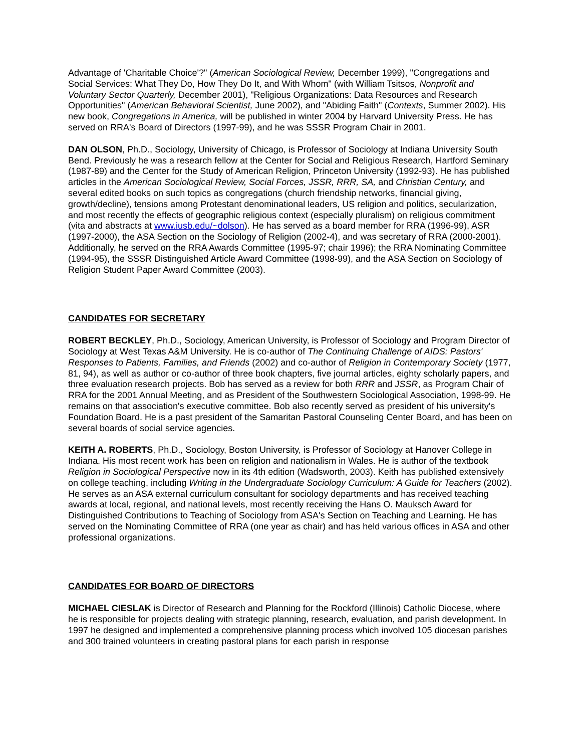Advantage of 'Charitable Choice'?" (American Sociological Review, December 1999), "Congregations and Social Services: What They Do, How They Do It, and With Whom" (with William Tsitsos, Nonprofit and Voluntary Sector Quarterly, December 2001), "Religious Organizations: Data Resources and Research Opportunities" (American Behavioral Scientist, June 2002), and "Abiding Faith" (Contexts, Summer 2002). His new book, Congregations in America, will be published in winter 2004 by Harvard University Press. He has served on RRA's Board of Directors (1997-99), and he was SSSR Program Chair in 2001.
DAN OLSON, Ph.D., Sociology, University of Chicago, is Professor of Sociology at Indiana University South Bend. Previously he was a research fellow at the Center for Social and Religious Research, Hartford Seminary (1987-89) and the Center for the Study of American Religion, Princeton University (1992-93). He has published articles in the American Sociological Review, Social Forces, JSSR, RRR, SA, and Christian Century, and several edited books on such topics as congregations (church friendship networks, financial giving, growth/decline), tensions among Protestant denominational leaders, US religion and politics, secularization, and most recently the effects of geographic religious context (especially pluralism) on religious commitment (vita and abstracts at www.iusb.edu/~dolson). He has served as a board member for RRA (1996-99), ASR (1997-2000), the ASA Section on the Sociology of Religion (2002-4), and was secretary of RRA (2000-2001). Additionally, he served on the RRA Awards Committee (1995-97; chair 1996); the RRA Nominating Committee (1994-95), the SSSR Distinguished Article Award Committee (1998-99), and the ASA Section on Sociology of Religion Student Paper Award Committee (2003).
CANDIDATES FOR SECRETARY
ROBERT BECKLEY, Ph.D., Sociology, American University, is Professor of Sociology and Program Director of Sociology at West Texas A&M University. He is co-author of The Continuing Challenge of AIDS: Pastors' Responses to Patients, Families, and Friends (2002) and co-author of Religion in Contemporary Society (1977, 81, 94), as well as author or co-author of three book chapters, five journal articles, eighty scholarly papers, and three evaluation research projects. Bob has served as a review for both RRR and JSSR, as Program Chair of RRA for the 2001 Annual Meeting, and as President of the Southwestern Sociological Association, 1998-99. He remains on that association's executive committee. Bob also recently served as president of his university's Foundation Board. He is a past president of the Samaritan Pastoral Counseling Center Board, and has been on several boards of social service agencies.
KEITH A. ROBERTS, Ph.D., Sociology, Boston University, is Professor of Sociology at Hanover College in Indiana. His most recent work has been on religion and nationalism in Wales. He is author of the textbook Religion in Sociological Perspective now in its 4th edition (Wadsworth, 2003). Keith has published extensively on college teaching, including Writing in the Undergraduate Sociology Curriculum: A Guide for Teachers (2002). He serves as an ASA external curriculum consultant for sociology departments and has received teaching awards at local, regional, and national levels, most recently receiving the Hans O. Mauksch Award for Distinguished Contributions to Teaching of Sociology from ASA's Section on Teaching and Learning. He has served on the Nominating Committee of RRA (one year as chair) and has held various offices in ASA and other professional organizations.
CANDIDATES FOR BOARD OF DIRECTORS
MICHAEL CIESLAK is Director of Research and Planning for the Rockford (Illinois) Catholic Diocese, where he is responsible for projects dealing with strategic planning, research, evaluation, and parish development. In 1997 he designed and implemented a comprehensive planning process which involved 105 diocesan parishes and 300 trained volunteers in creating pastoral plans for each parish in response